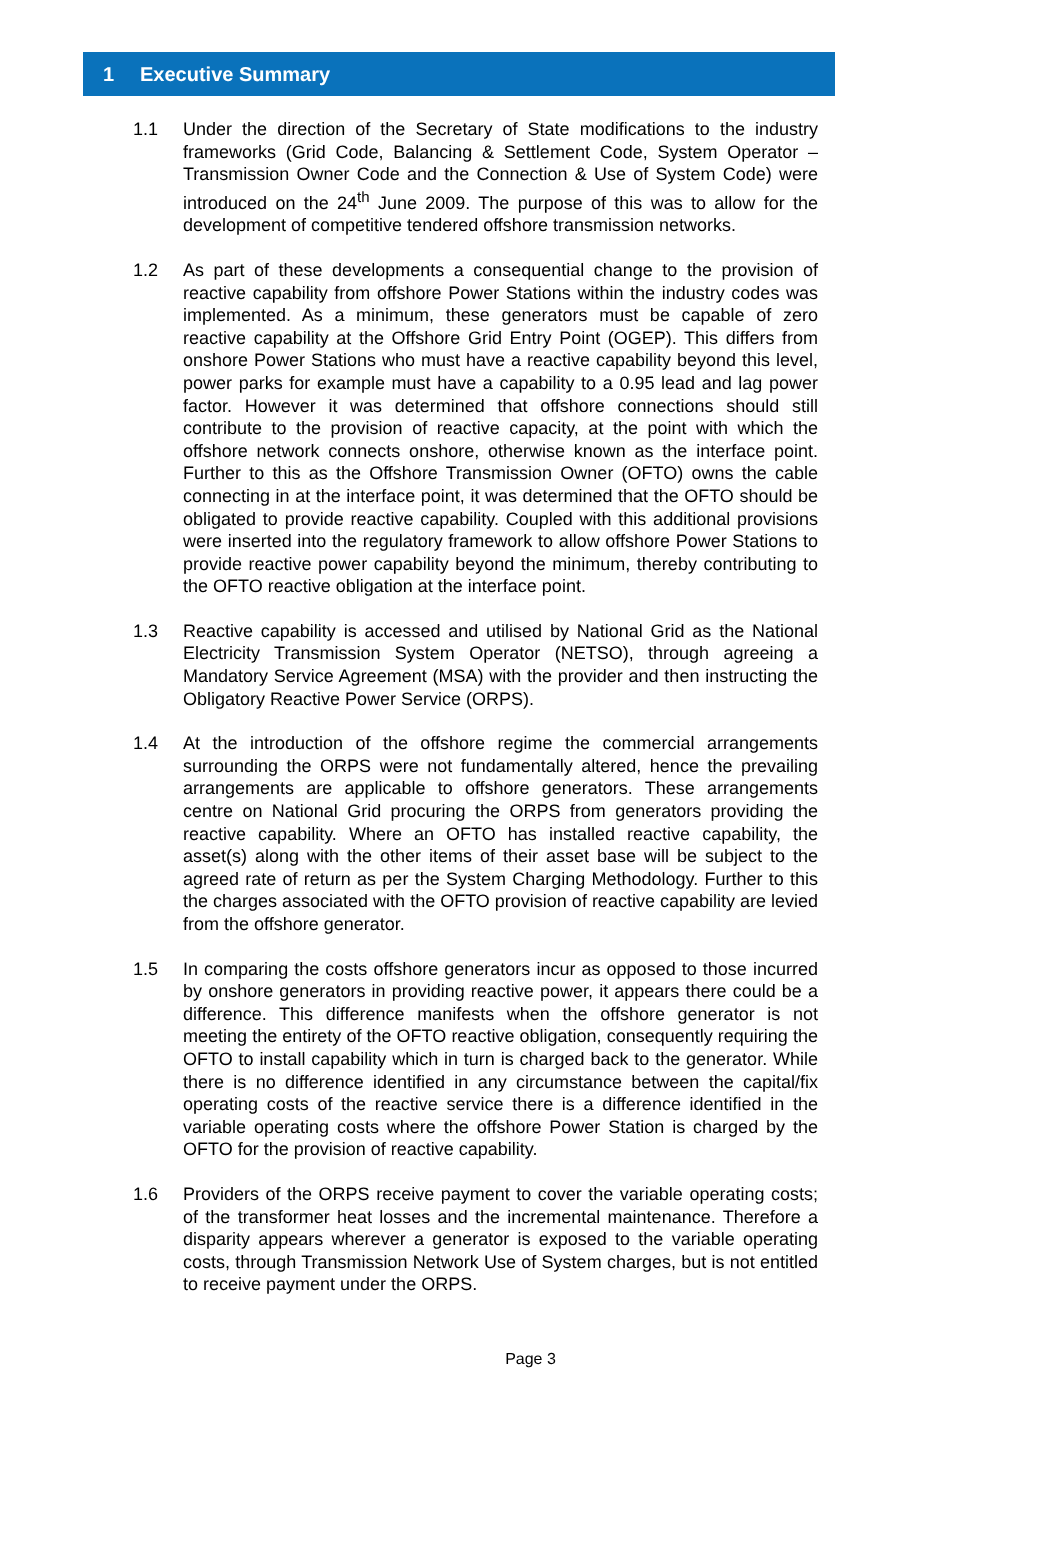1 Executive Summary
1.1 Under the direction of the Secretary of State modifications to the industry frameworks (Grid Code, Balancing & Settlement Code, System Operator – Transmission Owner Code and the Connection & Use of System Code) were introduced on the 24<sup>th</sup> June 2009. The purpose of this was to allow for the development of competitive tendered offshore transmission networks.
1.2 As part of these developments a consequential change to the provision of reactive capability from offshore Power Stations within the industry codes was implemented. As a minimum, these generators must be capable of zero reactive capability at the Offshore Grid Entry Point (OGEP). This differs from onshore Power Stations who must have a reactive capability beyond this level, power parks for example must have a capability to a 0.95 lead and lag power factor. However it was determined that offshore connections should still contribute to the provision of reactive capacity, at the point with which the offshore network connects onshore, otherwise known as the interface point. Further to this as the Offshore Transmission Owner (OFTO) owns the cable connecting in at the interface point, it was determined that the OFTO should be obligated to provide reactive capability. Coupled with this additional provisions were inserted into the regulatory framework to allow offshore Power Stations to provide reactive power capability beyond the minimum, thereby contributing to the OFTO reactive obligation at the interface point.
1.3 Reactive capability is accessed and utilised by National Grid as the National Electricity Transmission System Operator (NETSO), through agreeing a Mandatory Service Agreement (MSA) with the provider and then instructing the Obligatory Reactive Power Service (ORPS).
1.4 At the introduction of the offshore regime the commercial arrangements surrounding the ORPS were not fundamentally altered, hence the prevailing arrangements are applicable to offshore generators. These arrangements centre on National Grid procuring the ORPS from generators providing the reactive capability. Where an OFTO has installed reactive capability, the asset(s) along with the other items of their asset base will be subject to the agreed rate of return as per the System Charging Methodology. Further to this the charges associated with the OFTO provision of reactive capability are levied from the offshore generator.
1.5 In comparing the costs offshore generators incur as opposed to those incurred by onshore generators in providing reactive power, it appears there could be a difference. This difference manifests when the offshore generator is not meeting the entirety of the OFTO reactive obligation, consequently requiring the OFTO to install capability which in turn is charged back to the generator. While there is no difference identified in any circumstance between the capital/fix operating costs of the reactive service there is a difference identified in the variable operating costs where the offshore Power Station is charged by the OFTO for the provision of reactive capability.
1.6 Providers of the ORPS receive payment to cover the variable operating costs; of the transformer heat losses and the incremental maintenance. Therefore a disparity appears wherever a generator is exposed to the variable operating costs, through Transmission Network Use of System charges, but is not entitled to receive payment under the ORPS.
Page 3